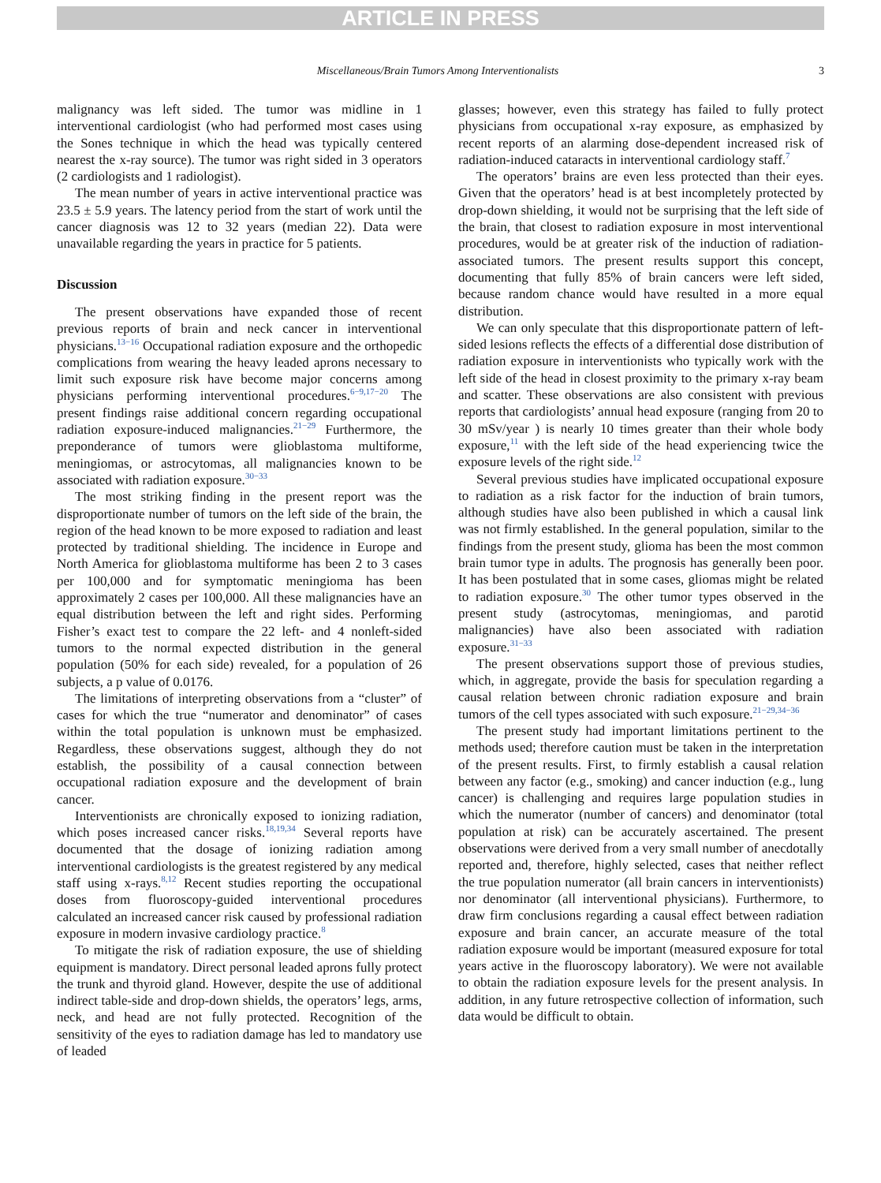ARTICLE IN PRESS
Miscellaneous/Brain Tumors Among Interventionalists 3
malignancy was left sided. The tumor was midline in 1 interventional cardiologist (who had performed most cases using the Sones technique in which the head was typically centered nearest the x-ray source). The tumor was right sided in 3 operators (2 cardiologists and 1 radiologist).
The mean number of years in active interventional practice was 23.5 ± 5.9 years. The latency period from the start of work until the cancer diagnosis was 12 to 32 years (median 22). Data were unavailable regarding the years in practice for 5 patients.
Discussion
The present observations have expanded those of recent previous reports of brain and neck cancer in interventional physicians.<sup>13−16</sup> Occupational radiation exposure and the orthopedic complications from wearing the heavy leaded aprons necessary to limit such exposure risk have become major concerns among physicians performing interventional procedures.<sup>6−9,17−20</sup> The present findings raise additional concern regarding occupational radiation exposure-induced malignancies.<sup>21−29</sup> Furthermore, the preponderance of tumors were glioblastoma multiforme, meningiomas, or astrocytomas, all malignancies known to be associated with radiation exposure.<sup>30−33</sup>
The most striking finding in the present report was the disproportionate number of tumors on the left side of the brain, the region of the head known to be more exposed to radiation and least protected by traditional shielding. The incidence in Europe and North America for glioblastoma multiforme has been 2 to 3 cases per 100,000 and for symptomatic meningioma has been approximately 2 cases per 100,000. All these malignancies have an equal distribution between the left and right sides. Performing Fisher’s exact test to compare the 22 left- and 4 nonleft-sided tumors to the normal expected distribution in the general population (50% for each side) revealed, for a population of 26 subjects, a p value of 0.0176.
The limitations of interpreting observations from a “cluster” of cases for which the true “numerator and denominator” of cases within the total population is unknown must be emphasized. Regardless, these observations suggest, although they do not establish, the possibility of a causal connection between occupational radiation exposure and the development of brain cancer.
Interventionists are chronically exposed to ionizing radiation, which poses increased cancer risks.<sup>18,19,34</sup> Several reports have documented that the dosage of ionizing radiation among interventional cardiologists is the greatest registered by any medical staff using x-rays.<sup>8,12</sup> Recent studies reporting the occupational doses from fluoroscopy-guided interventional procedures calculated an increased cancer risk caused by professional radiation exposure in modern invasive cardiology practice.<sup>8</sup>
To mitigate the risk of radiation exposure, the use of shielding equipment is mandatory. Direct personal leaded aprons fully protect the trunk and thyroid gland. However, despite the use of additional indirect table-side and drop-down shields, the operators’ legs, arms, neck, and head are not fully protected. Recognition of the sensitivity of the eyes to radiation damage has led to mandatory use of leaded
glasses; however, even this strategy has failed to fully protect physicians from occupational x-ray exposure, as emphasized by recent reports of an alarming dose-dependent increased risk of radiation-induced cataracts in interventional cardiology staff.<sup>7</sup>
The operators’ brains are even less protected than their eyes. Given that the operators’ head is at best incompletely protected by drop-down shielding, it would not be surprising that the left side of the brain, that closest to radiation exposure in most interventional procedures, would be at greater risk of the induction of radiation-associated tumors. The present results support this concept, documenting that fully 85% of brain cancers were left sided, because random chance would have resulted in a more equal distribution.
We can only speculate that this disproportionate pattern of left-sided lesions reflects the effects of a differential dose distribution of radiation exposure in interventionists who typically work with the left side of the head in closest proximity to the primary x-ray beam and scatter. These observations are also consistent with previous reports that cardiologists’ annual head exposure (ranging from 20 to 30 mSv/year ) is nearly 10 times greater than their whole body exposure,<sup>11</sup> with the left side of the head experiencing twice the exposure levels of the right side.<sup>12</sup>
Several previous studies have implicated occupational exposure to radiation as a risk factor for the induction of brain tumors, although studies have also been published in which a causal link was not firmly established. In the general population, similar to the findings from the present study, glioma has been the most common brain tumor type in adults. The prognosis has generally been poor. It has been postulated that in some cases, gliomas might be related to radiation exposure.<sup>30</sup> The other tumor types observed in the present study (astrocytomas, meningiomas, and parotid malignancies) have also been associated with radiation exposure.<sup>31−33</sup>
The present observations support those of previous studies, which, in aggregate, provide the basis for speculation regarding a causal relation between chronic radiation exposure and brain tumors of the cell types associated with such exposure.<sup>21−29,34−36</sup>
The present study had important limitations pertinent to the methods used; therefore caution must be taken in the interpretation of the present results. First, to firmly establish a causal relation between any factor (e.g., smoking) and cancer induction (e.g., lung cancer) is challenging and requires large population studies in which the numerator (number of cancers) and denominator (total population at risk) can be accurately ascertained. The present observations were derived from a very small number of anecdotally reported and, therefore, highly selected, cases that neither reflect the true population numerator (all brain cancers in interventionists) nor denominator (all interventional physicians). Furthermore, to draw firm conclusions regarding a causal effect between radiation exposure and brain cancer, an accurate measure of the total radiation exposure would be important (measured exposure for total years active in the fluoroscopy laboratory). We were not available to obtain the radiation exposure levels for the present analysis. In addition, in any future retrospective collection of information, such data would be difficult to obtain.